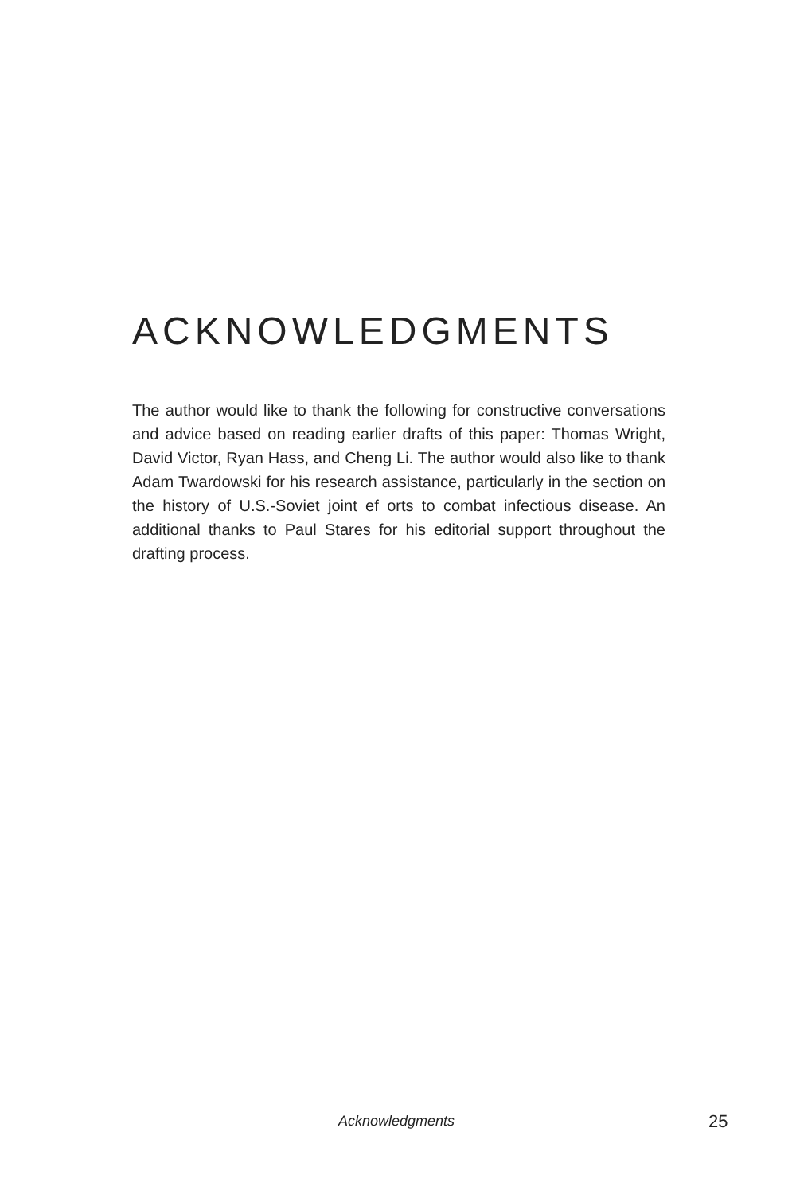ACKNOWLEDGMENTS
The author would like to thank the following for constructive conversations and advice based on reading earlier drafts of this paper: Thomas Wright, David Victor, Ryan Hass, and Cheng Li. The author would also like to thank Adam Twardowski for his research assistance, particularly in the section on the history of U.S.-Soviet joint ef orts to combat infectious disease. An additional thanks to Paul Stares for his editorial support throughout the drafting process.
Acknowledgments 25